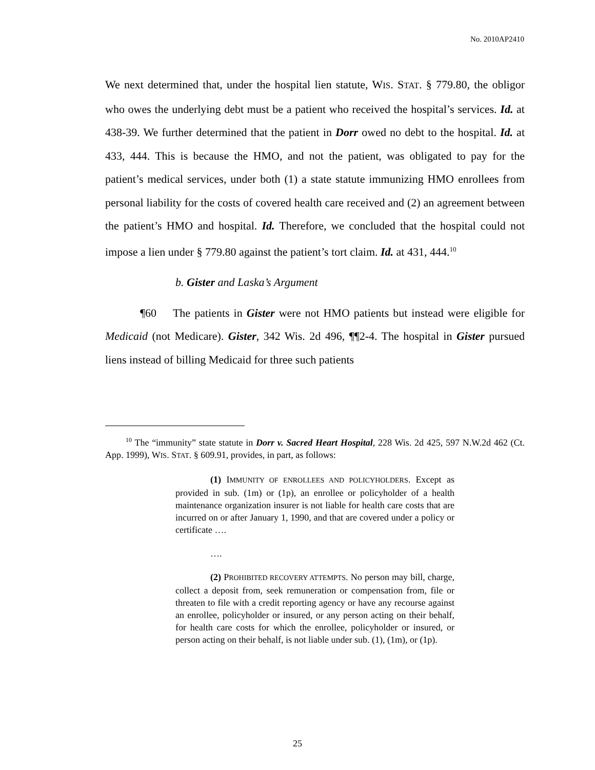No. 2010AP2410
We next determined that, under the hospital lien statute, WIS. STAT. § 779.80, the obligor who owes the underlying debt must be a patient who received the hospital’s services. Id. at 438-39. We further determined that the patient in Dorr owed no debt to the hospital. Id. at 433, 444. This is because the HMO, and not the patient, was obligated to pay for the patient’s medical services, under both (1) a state statute immunizing HMO enrollees from personal liability for the costs of covered health care received and (2) an agreement between the patient’s HMO and hospital. Id. Therefore, we concluded that the hospital could not impose a lien under § 779.80 against the patient’s tort claim. Id. at 431, 444.<sup>10</sup>
b. Gister and Laska’s Argument
¶60 The patients in Gister were not HMO patients but instead were eligible for Medicaid (not Medicare). Gister, 342 Wis. 2d 496, ¶¶2-4. The hospital in Gister pursued liens instead of billing Medicaid for three such patients
<sup>10</sup> The “immunity” state statute in Dorr v. Sacred Heart Hospital, 228 Wis. 2d 425, 597 N.W.2d 462 (Ct. App. 1999), WIS. STAT. § 609.91, provides, in part, as follows:
(1) IMMUNITY OF ENROLLEES AND POLICYHOLDERS. Except as provided in sub. (1m) or (1p), an enrollee or policyholder of a health maintenance organization insurer is not liable for health care costs that are incurred on or after January 1, 1990, and that are covered under a policy or certificate ….
….
(2) PROHIBITED RECOVERY ATTEMPTS. No person may bill, charge, collect a deposit from, seek remuneration or compensation from, file or threaten to file with a credit reporting agency or have any recourse against an enrollee, policyholder or insured, or any person acting on their behalf, for health care costs for which the enrollee, policyholder or insured, or person acting on their behalf, is not liable under sub. (1), (1m), or (1p).
25